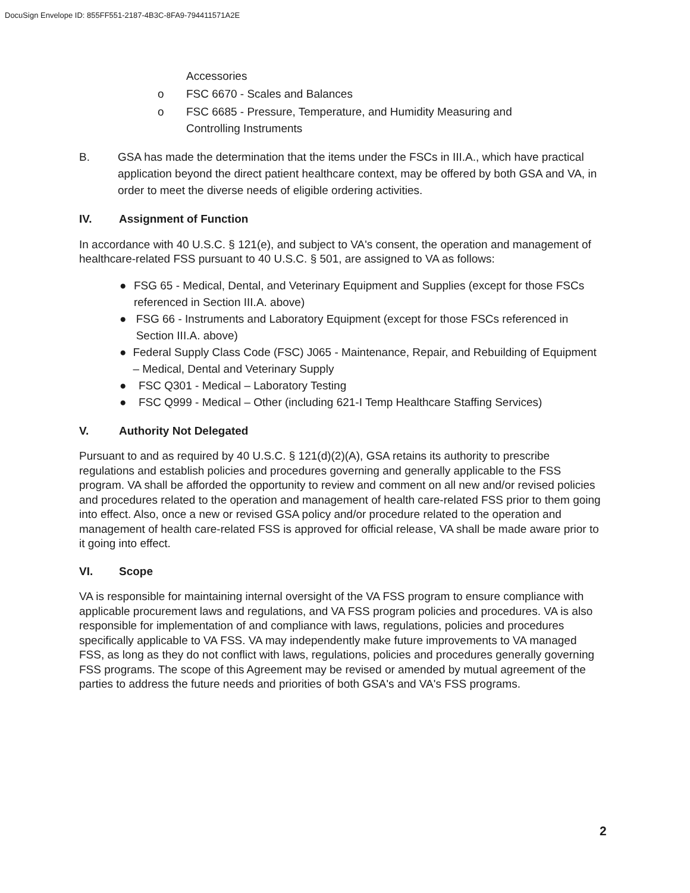DocuSign Envelope ID: 855FF551-2187-4B3C-8FA9-794411571A2E
Accessories
o FSC 6670 - Scales and Balances
o FSC 6685 - Pressure, Temperature, and Humidity Measuring and
Controlling Instruments
B. GSA has made the determination that the items under the FSCs in III.A., which have practical application beyond the direct patient healthcare context, may be offered by both GSA and VA, in order to meet the diverse needs of eligible ordering activities.
IV. Assignment of Function
In accordance with 40 U.S.C. § 121(e), and subject to VA's consent, the operation and management of healthcare-related FSS pursuant to 40 U.S.C. § 501, are assigned to VA as follows:
● FSG 65 - Medical, Dental, and Veterinary Equipment and Supplies (except for those FSCs referenced in Section III.A. above)
● FSG 66 - Instruments and Laboratory Equipment (except for those FSCs referenced in Section III.A. above)
● Federal Supply Class Code (FSC) J065 - Maintenance, Repair, and Rebuilding of Equipment – Medical, Dental and Veterinary Supply
● FSC Q301 - Medical – Laboratory Testing
● FSC Q999 - Medical – Other (including 621-I Temp Healthcare Staffing Services)
V. Authority Not Delegated
Pursuant to and as required by 40 U.S.C. § 121(d)(2)(A), GSA retains its authority to prescribe regulations and establish policies and procedures governing and generally applicable to the FSS program. VA shall be afforded the opportunity to review and comment on all new and/or revised policies and procedures related to the operation and management of health care-related FSS prior to them going into effect. Also, once a new or revised GSA policy and/or procedure related to the operation and management of health care-related FSS is approved for official release, VA shall be made aware prior to it going into effect.
VI. Scope
VA is responsible for maintaining internal oversight of the VA FSS program to ensure compliance with applicable procurement laws and regulations, and VA FSS program policies and procedures. VA is also responsible for implementation of and compliance with laws, regulations, policies and procedures specifically applicable to VA FSS. VA may independently make future improvements to VA managed FSS, as long as they do not conflict with laws, regulations, policies and procedures generally governing FSS programs. The scope of this Agreement may be revised or amended by mutual agreement of the parties to address the future needs and priorities of both GSA's and VA's FSS programs.
2